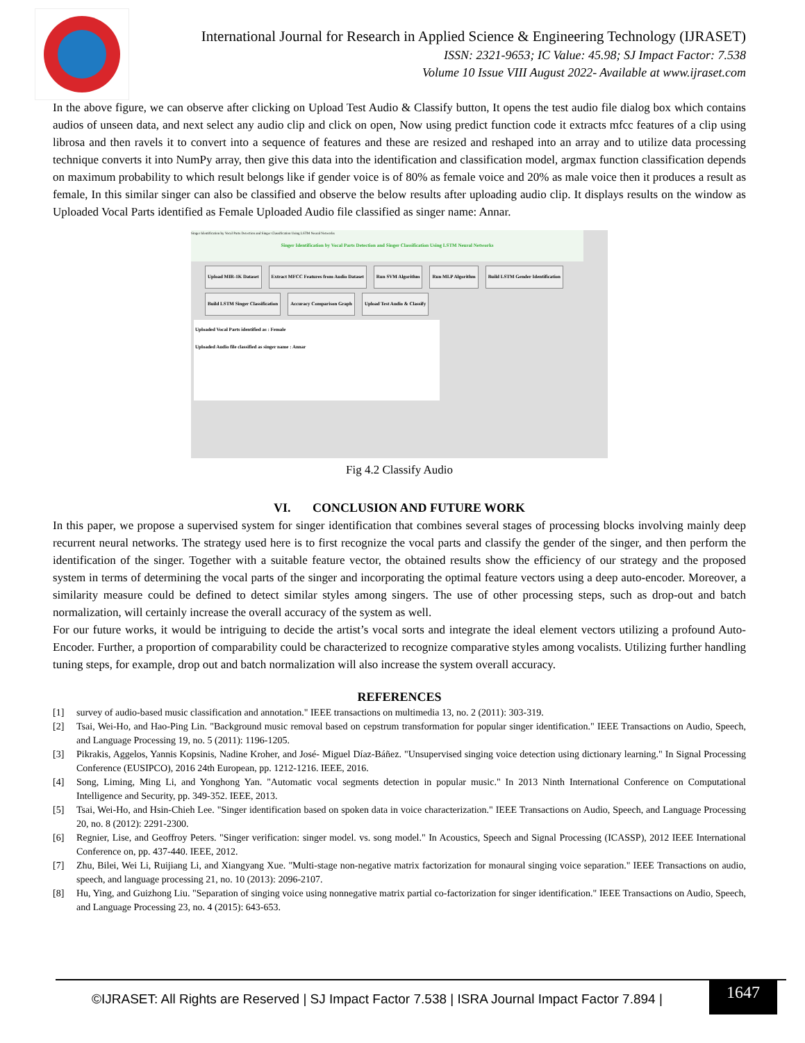International Journal for Research in Applied Science & Engineering Technology (IJRASET)
ISSN: 2321-9653; IC Value: 45.98; SJ Impact Factor: 7.538
Volume 10 Issue VIII August 2022- Available at www.ijraset.com
In the above figure, we can observe after clicking on Upload Test Audio & Classify button, It opens the test audio file dialog box which contains audios of unseen data, and next select any audio clip and click on open, Now using predict function code it extracts mfcc features of a clip using librosa and then ravels it to convert into a sequence of features and these are resized and reshaped into an array and to utilize data processing technique converts it into NumPy array, then give this data into the identification and classification model, argmax function classification depends on maximum probability to which result belongs like if gender voice is of 80% as female voice and 20% as male voice then it produces a result as female, In this similar singer can also be classified and observe the below results after uploading audio clip. It displays results on the window as Uploaded Vocal Parts identified as Female Uploaded Audio file classified as singer name: Annar.
Singer Identification by Vocal Parts Detection and Singer Classification Using LSTM Neural Networks
Singer Identification by Vocal Parts Detection and Singer Classification Using LSTM Neural Networks
Upload MIR-1K Dataset Extract MFCC Features from Audio Dataset Run SVM Algorithm Run MLP Algorithm Build LSTM Gender Identification Build LSTM Singer Classification Accuracy Comparison Graph Upload Test Audio & Classify
Uploaded Vocal Parts identified as : Female
Uploaded Audio file classified as singer name : Annar
Fig 4.2 Classify Audio
VI. CONCLUSION AND FUTURE WORK
In this paper, we propose a supervised system for singer identification that combines several stages of processing blocks involving mainly deep recurrent neural networks. The strategy used here is to first recognize the vocal parts and classify the gender of the singer, and then perform the identification of the singer. Together with a suitable feature vector, the obtained results show the efficiency of our strategy and the proposed system in terms of determining the vocal parts of the singer and incorporating the optimal feature vectors using a deep auto-encoder. Moreover, a similarity measure could be defined to detect similar styles among singers. The use of other processing steps, such as drop-out and batch normalization, will certainly increase the overall accuracy of the system as well.
For our future works, it would be intriguing to decide the artist’s vocal sorts and integrate the ideal element vectors utilizing a profound Auto-Encoder. Further, a proportion of comparability could be characterized to recognize comparative styles among vocalists. Utilizing further handling tuning steps, for example, drop out and batch normalization will also increase the system overall accuracy.
REFERENCES
[1] survey of audio-based music classification and annotation." IEEE transactions on multimedia 13, no. 2 (2011): 303-319.
[2] Tsai, Wei-Ho, and Hao-Ping Lin. "Background music removal based on cepstrum transformation for popular singer identification." IEEE Transactions on Audio, Speech, and Language Processing 19, no. 5 (2011): 1196-1205.
[3] Pikrakis, Aggelos, Yannis Kopsinis, Nadine Kroher, and José- Miguel Díaz-Báñez. "Unsupervised singing voice detection using dictionary learning." In Signal Processing Conference (EUSIPCO), 2016 24th European, pp. 1212-1216. IEEE, 2016.
[4] Song, Liming, Ming Li, and Yonghong Yan. "Automatic vocal segments detection in popular music." In 2013 Ninth International Conference on Computational Intelligence and Security, pp. 349-352. IEEE, 2013.
[5] Tsai, Wei-Ho, and Hsin-Chieh Lee. "Singer identification based on spoken data in voice characterization." IEEE Transactions on Audio, Speech, and Language Processing 20, no. 8 (2012): 2291-2300.
[6] Regnier, Lise, and Geoffroy Peters. "Singer verification: singer model. vs. song model." In Acoustics, Speech and Signal Processing (ICASSP), 2012 IEEE International Conference on, pp. 437-440. IEEE, 2012.
[7] Zhu, Bilei, Wei Li, Ruijiang Li, and Xiangyang Xue. "Multi-stage non-negative matrix factorization for monaural singing voice separation." IEEE Transactions on audio, speech, and language processing 21, no. 10 (2013): 2096-2107.
[8] Hu, Ying, and Guizhong Liu. "Separation of singing voice using nonnegative matrix partial co-factorization for singer identification." IEEE Transactions on Audio, Speech, and Language Processing 23, no. 4 (2015): 643-653.
©IJRASET: All Rights are Reserved | SJ Impact Factor 7.538 | ISRA Journal Impact Factor 7.894 |
1647